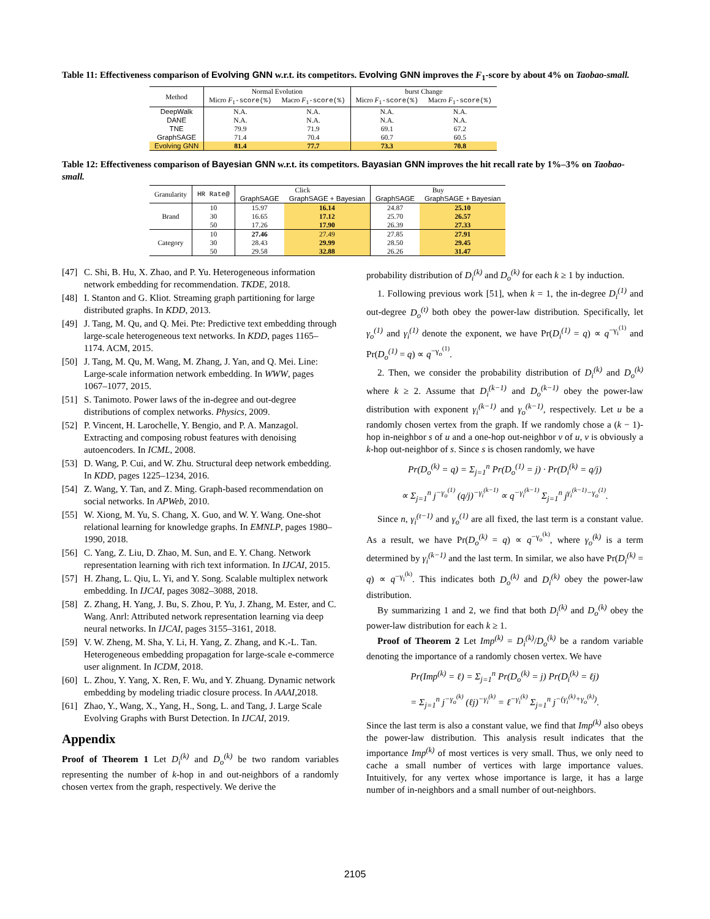Table 11: Effectiveness comparison of Evolving GNN w.r.t. its competitors. Evolving GNN improves the F<sub>1</sub>-score by about 4% on Taobao-small.
| Method | Normal Evolution | | burst Change | |
| --- | --- | --- | --- | --- |
| | Micro F<sub>1</sub> -score(%) | Macro F<sub>1</sub> -score(%) | Micro F<sub>1</sub> -score(%) | Macro F<sub>1</sub> -score(%) |
| DeepWalk | N.A. | N.A. | N.A. | N.A. |
| DANE | N.A. | N.A. | N.A. | N.A. |
| TNE | 79.9 | 71.9 | 69.1 | 67.2 |
| GraphSAGE | 71.4 | 70.4 | 60.7 | 60.5 |
| Evolving GNN | 81.4 | 77.7 | 73.3 | 70.8 |
Table 12: Effectiveness comparison of Bayesian GNN w.r.t. its competitors. Bayasian GNN improves the hit recall rate by 1%–3% on Taobao-small.
| Granularity | HR Rate@ | Click | | Buy | |
| --- | --- | --- | --- | --- | --- |
| | | GraphSAGE | GraphSAGE + Bayesian | GraphSAGE | GraphSAGE + Bayesian |
| Brand | 10 | 15.97 | 16.14 | 24.87 | 25.10 |
| | 30 | 16.65 | 17.12 | 25.70 | 26.57 |
| | 50 | 17.26 | 17.90 | 26.39 | 27.33 |
| Category | 10 | 27.46 | 27.49 | 27.85 | 27.91 |
| | 30 | 28.43 | 29.99 | 28.50 | 29.45 |
| | 50 | 29.58 | 32.88 | 26.26 | 31.47 |
[47] C. Shi, B. Hu, X. Zhao, and P. Yu. Heterogeneous information network embedding for recommendation. TKDE, 2018.
[48] I. Stanton and G. Kliot. Streaming graph partitioning for large distributed graphs. In KDD, 2013.
[49] J. Tang, M. Qu, and Q. Mei. Pte: Predictive text embedding through large-scale heterogeneous text networks. In KDD, pages 1165–1174. ACM, 2015.
[50] J. Tang, M. Qu, M. Wang, M. Zhang, J. Yan, and Q. Mei. Line: Large-scale information network embedding. In WWW, pages 1067–1077, 2015.
[51] S. Tanimoto. Power laws of the in-degree and out-degree distributions of complex networks. Physics, 2009.
[52] P. Vincent, H. Larochelle, Y. Bengio, and P. A. Manzagol. Extracting and composing robust features with denoising autoencoders. In ICML, 2008.
[53] D. Wang, P. Cui, and W. Zhu. Structural deep network embedding. In KDD, pages 1225–1234, 2016.
[54] Z. Wang, Y. Tan, and Z. Ming. Graph-based recommendation on social networks. In APWeb, 2010.
[55] W. Xiong, M. Yu, S. Chang, X. Guo, and W. Y. Wang. One-shot relational learning for knowledge graphs. In EMNLP, pages 1980–1990, 2018.
[56] C. Yang, Z. Liu, D. Zhao, M. Sun, and E. Y. Chang. Network representation learning with rich text information. In IJCAI, 2015.
[57] H. Zhang, L. Qiu, L. Yi, and Y. Song. Scalable multiplex network embedding. In IJCAI, pages 3082–3088, 2018.
[58] Z. Zhang, H. Yang, J. Bu, S. Zhou, P. Yu, J. Zhang, M. Ester, and C. Wang. Anrl: Attributed network representation learning via deep neural networks. In IJCAI, pages 3155–3161, 2018.
[59] V. W. Zheng, M. Sha, Y. Li, H. Yang, Z. Zhang, and K.-L. Tan. Heterogeneous embedding propagation for large-scale e-commerce user alignment. In ICDM, 2018.
[60] L. Zhou, Y. Yang, X. Ren, F. Wu, and Y. Zhuang. Dynamic network embedding by modeling triadic closure process. In AAAI,2018.
[61] Zhao, Y., Wang, X., Yang, H., Song, L. and Tang, J. Large Scale Evolving Graphs with Burst Detection. In IJCAI, 2019.
Appendix
Proof of Theorem 1 Let D<sub>i</sub><sup>(k)</sup> and D<sub>o</sub><sup>(k)</sup> be two random variables representing the number of k-hop in and out-neighbors of a randomly chosen vertex from the graph, respectively. We derive the
probability distribution of D<sub>i</sub><sup>(k)</sup> and D<sub>o</sub><sup>(k)</sup> for each k ≥ 1 by induction.
1. Following previous work [51], when k = 1, the in-degree D<sub>i</sub><sup>(1)</sup> and out-degree D<sub>o</sub><sup>(t)</sup> both obey the power-law distribution. Specifically, let γ<sub>o</sub><sup>(1)</sup> and γ<sub>i</sub><sup>(1)</sup> denote the exponent, we have Pr(D<sub>i</sub><sup>(1)</sup> = q) ∝ q<sup>−γ<sub>i</sub><sup>(1)</sup></sup> and Pr(D<sub>o</sub><sup>(1)</sup> = q) ∝ q<sup>−γ<sub>o</sub><sup>(1)</sup></sup>.
2. Then, we consider the probability distribution of D<sub>i</sub><sup>(k)</sup> and D<sub>o</sub><sup>(k)</sup> where k ≥ 2. Assume that D<sub>i</sub><sup>(k−1)</sup> and D<sub>o</sub><sup>(k−1)</sup> obey the power-law distribution with exponent γ<sub>i</sub><sup>(k−1)</sup> and γ<sub>o</sub><sup>(k−1)</sup>, respectively. Let u be a randomly chosen vertex from the graph. If we randomly chose a (k − 1)-hop in-neighbor s of u and a one-hop out-neighbor v of u, v is obviously a k-hop out-neighbor of s. Since s is chosen randomly, we have
Pr(D<sub>o</sub><sup>(k)</sup> = q) = Σ<sub>j=1</sub><sup>n</sup> Pr(D<sub>o</sub><sup>(1)</sup> = j) · Pr(D<sub>i</sub><sup>(k)</sup> = q/j)
∝ Σ<sub>j=1</sub><sup>n</sup> j<sup>−γ<sub>o</sub><sup>(1)</sup></sup> (q/j)<sup>−γ<sub>i</sub><sup>(k−1)</sup></sup> ∝ q<sup>−γ<sub>i</sub><sup>(k−1)</sup></sup> Σ<sub>j=1</sub><sup>n</sup> j<sup>γ<sub>i</sub><sup>(k−1)</sup>−γ<sub>o</sub><sup>(1)</sup></sup>.
Since n, γ<sub>i</sub><sup>(t−1)</sup> and γ<sub>o</sub><sup>(1)</sup> are all fixed, the last term is a constant value. As a result, we have Pr(D<sub>o</sub><sup>(k)</sup> = q) ∝ q<sup>−γ<sub>o</sub><sup>(k)</sup></sup>, where γ<sub>o</sub><sup>(k)</sup> is a term determined by γ<sub>i</sub><sup>(k−1)</sup> and the last term. In similar, we also have Pr(D<sub>i</sub><sup>(k)</sup> = q) ∝ q<sup>−γ<sub>i</sub><sup>(k)</sup></sup>. This indicates both D<sub>o</sub><sup>(k)</sup> and D<sub>i</sub><sup>(k)</sup> obey the power-law distribution.
By summarizing 1 and 2, we find that both D<sub>i</sub><sup>(k)</sup> and D<sub>o</sub><sup>(k)</sup> obey the power-law distribution for each k ≥ 1.
Proof of Theorem 2 Let Imp<sup>(k)</sup> = D<sub>i</sub><sup>(k)</sup>/D<sub>o</sub><sup>(k)</sup> be a random variable denoting the importance of a randomly chosen vertex. We have
Pr(Imp<sup>(k)</sup> = ℓ) = Σ<sub>j=1</sub><sup>n</sup> Pr(D<sub>o</sub><sup>(k)</sup> = j) Pr(D<sub>i</sub><sup>(k)</sup> = ℓj)
= Σ<sub>j=1</sub><sup>n</sup> j<sup>−γ<sub>o</sub><sup>(k)</sup></sup> (ℓj)<sup>−γ<sub>i</sub><sup>(k)</sup></sup> = ℓ<sup>−γ<sub>i</sub><sup>(k)</sup></sup> Σ<sub>j=1</sub><sup>n</sup> j<sup>−(γ<sub>i</sub><sup>(k)</sup>+γ<sub>o</sub><sup>(k)</sup>)</sup>.
Since the last term is also a constant value, we find that Imp<sup>(k)</sup> also obeys the power-law distribution. This analysis result indicates that the importance Imp<sup>(k)</sup> of most vertices is very small. Thus, we only need to cache a small number of vertices with large importance values. Intuitively, for any vertex whose importance is large, it has a large number of in-neighbors and a small number of out-neighbors.
2105